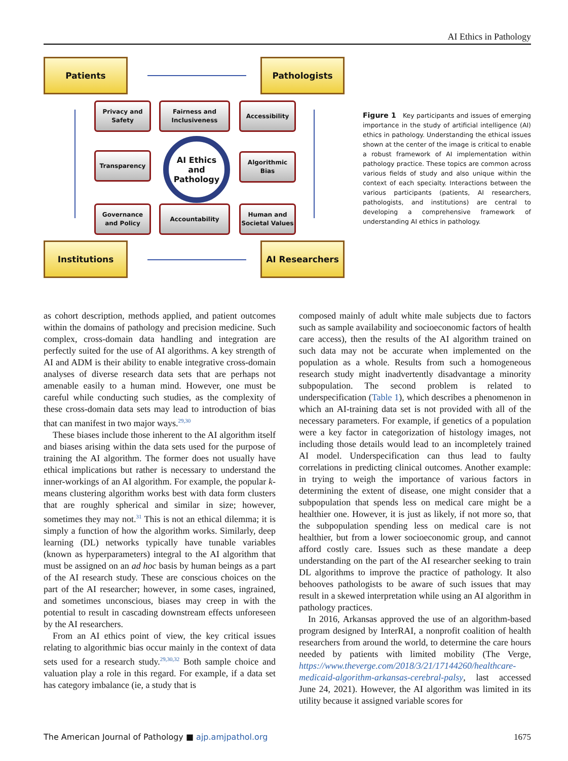AI Ethics in Pathology
Patients Pathologists
Institutions AI Researchers
Privacy and
Safety
Fairness and
Inclusiveness
Accessibility
Transparency
AI Ethics
and
Pathology
Algorithmic
Bias
Governance
and Policy
Accountability
Human and
Societal Values
Figure 1 Key participants and issues of emerging importance in the study of artificial intelligence (AI) ethics in pathology. Understanding the ethical issues shown at the center of the image is critical to enable a robust framework of AI implementation within pathology practice. These topics are common across various fields of study and also unique within the context of each specialty. Interactions between the various participants (patients, AI researchers, pathologists, and institutions) are central to developing a comprehensive framework of understanding AI ethics in pathology.
as cohort description, methods applied, and patient outcomes within the domains of pathology and precision medicine. Such complex, cross-domain data handling and integration are perfectly suited for the use of AI algorithms. A key strength of AI and ADM is their ability to enable integrative cross-domain analyses of diverse research data sets that are perhaps not amenable easily to a human mind. However, one must be careful while conducting such studies, as the complexity of these cross-domain data sets may lead to introduction of bias that can manifest in two major ways.<sup>29,30</sup>
These biases include those inherent to the AI algorithm itself and biases arising within the data sets used for the purpose of training the AI algorithm. The former does not usually have ethical implications but rather is necessary to understand the inner-workings of an AI algorithm. For example, the popular k-means clustering algorithm works best with data form clusters that are roughly spherical and similar in size; however, sometimes they may not.<sup>31</sup> This is not an ethical dilemma; it is simply a function of how the algorithm works. Similarly, deep learning (DL) networks typically have tunable variables (known as hyperparameters) integral to the AI algorithm that must be assigned on an ad hoc basis by human beings as a part of the AI research study. These are conscious choices on the part of the AI researcher; however, in some cases, ingrained, and sometimes unconscious, biases may creep in with the potential to result in cascading downstream effects unforeseen by the AI researchers.
From an AI ethics point of view, the key critical issues relating to algorithmic bias occur mainly in the context of data sets used for a research study.<sup>29,30,32</sup> Both sample choice and valuation play a role in this regard. For example, if a data set has category imbalance (ie, a study that is
composed mainly of adult white male subjects due to factors such as sample availability and socioeconomic factors of health care access), then the results of the AI algorithm trained on such data may not be accurate when implemented on the population as a whole. Results from such a homogeneous research study might inadvertently disadvantage a minority subpopulation. The second problem is related to underspecification (Table 1), which describes a phenomenon in which an AI-training data set is not provided with all of the necessary parameters. For example, if genetics of a population were a key factor in categorization of histology images, not including those details would lead to an incompletely trained AI model. Underspecification can thus lead to faulty correlations in predicting clinical outcomes. Another example: in trying to weigh the importance of various factors in determining the extent of disease, one might consider that a subpopulation that spends less on medical care might be a healthier one. However, it is just as likely, if not more so, that the subpopulation spending less on medical care is not healthier, but from a lower socioeconomic group, and cannot afford costly care. Issues such as these mandate a deep understanding on the part of the AI researcher seeking to train DL algorithms to improve the practice of pathology. It also behooves pathologists to be aware of such issues that may result in a skewed interpretation while using an AI algorithm in pathology practices.
In 2016, Arkansas approved the use of an algorithm-based program designed by InterRAI, a nonprofit coalition of health researchers from around the world, to determine the care hours needed by patients with limited mobility (The Verge, https://www.theverge.com/2018/3/21/17144260/healthcare-medicaid-algorithm-arkansas-cerebral-palsy, last accessed June 24, 2021). However, the AI algorithm was limited in its utility because it assigned variable scores for
The American Journal of Pathology ■ ajp.amjpathol.org 1675